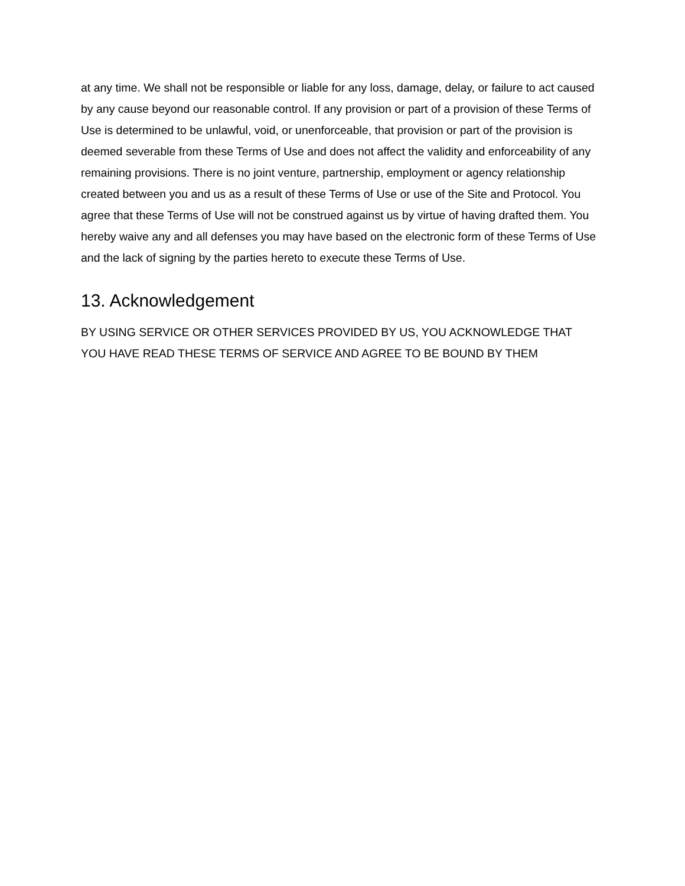at any time. We shall not be responsible or liable for any loss, damage, delay, or failure to act caused by any cause beyond our reasonable control. If any provision or part of a provision of these Terms of Use is determined to be unlawful, void, or unenforceable, that provision or part of the provision is deemed severable from these Terms of Use and does not affect the validity and enforceability of any remaining provisions. There is no joint venture, partnership, employment or agency relationship created between you and us as a result of these Terms of Use or use of the Site and Protocol. You agree that these Terms of Use will not be construed against us by virtue of having drafted them. You hereby waive any and all defenses you may have based on the electronic form of these Terms of Use and the lack of signing by the parties hereto to execute these Terms of Use.
13. Acknowledgement
BY USING SERVICE OR OTHER SERVICES PROVIDED BY US, YOU ACKNOWLEDGE THAT YOU HAVE READ THESE TERMS OF SERVICE AND AGREE TO BE BOUND BY THEM